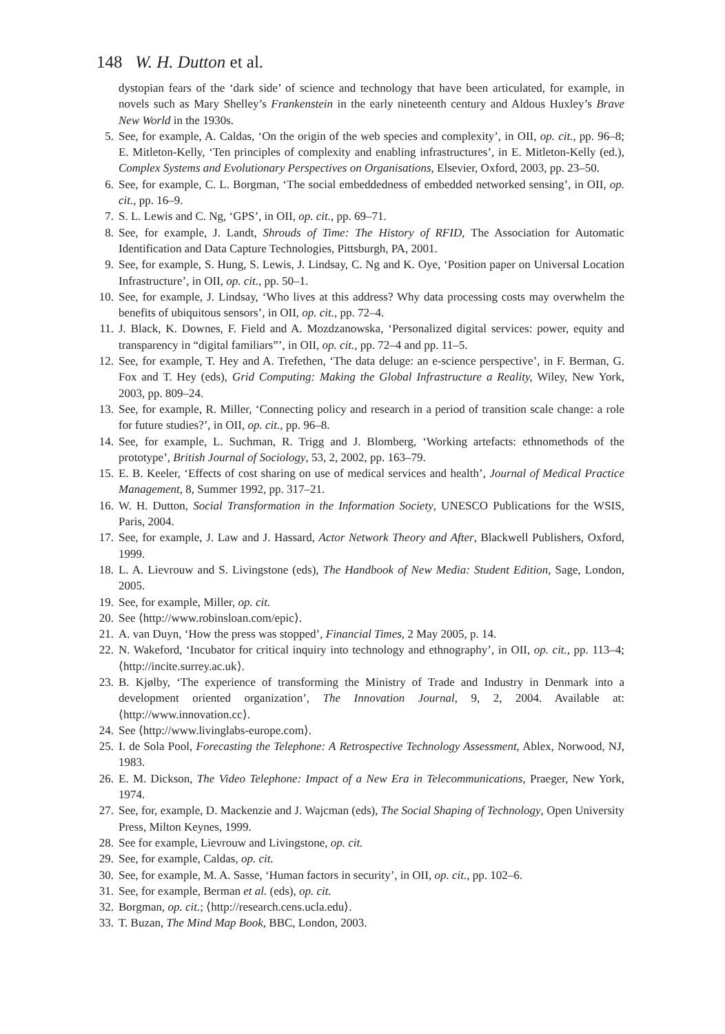148 W. H. Dutton et al.
dystopian fears of the ‘dark side’ of science and technology that have been articulated, for example, in novels such as Mary Shelley’s Frankenstein in the early nineteenth century and Aldous Huxley’s Brave New World in the 1930s.
5. See, for example, A. Caldas, ‘On the origin of the web species and complexity’, in OII, op. cit., pp. 96–8; E. Mitleton-Kelly, ‘Ten principles of complexity and enabling infrastructures’, in E. Mitleton-Kelly (ed.), Complex Systems and Evolutionary Perspectives on Organisations, Elsevier, Oxford, 2003, pp. 23–50.
6. See, for example, C. L. Borgman, ‘The social embeddedness of embedded networked sensing’, in OII, op. cit., pp. 16–9.
7. S. L. Lewis and C. Ng, ‘GPS’, in OII, op. cit., pp. 69–71.
8. See, for example, J. Landt, Shrouds of Time: The History of RFID, The Association for Automatic Identification and Data Capture Technologies, Pittsburgh, PA, 2001.
9. See, for example, S. Hung, S. Lewis, J. Lindsay, C. Ng and K. Oye, ‘Position paper on Universal Location Infrastructure’, in OII, op. cit., pp. 50–1.
10. See, for example, J. Lindsay, ‘Who lives at this address? Why data processing costs may overwhelm the benefits of ubiquitous sensors’, in OII, op. cit., pp. 72–4.
11. J. Black, K. Downes, F. Field and A. Mozdzanowska, ‘Personalized digital services: power, equity and transparency in “digital familiars”’, in OII, op. cit., pp. 72–4 and pp. 11–5.
12. See, for example, T. Hey and A. Trefethen, ‘The data deluge: an e-science perspective’, in F. Berman, G. Fox and T. Hey (eds), Grid Computing: Making the Global Infrastructure a Reality, Wiley, New York, 2003, pp. 809–24.
13. See, for example, R. Miller, ‘Connecting policy and research in a period of transition scale change: a role for future studies?’, in OII, op. cit., pp. 96–8.
14. See, for example, L. Suchman, R. Trigg and J. Blomberg, ‘Working artefacts: ethnomethods of the prototype’, British Journal of Sociology, 53, 2, 2002, pp. 163–79.
15. E. B. Keeler, ‘Effects of cost sharing on use of medical services and health’, Journal of Medical Practice Management, 8, Summer 1992, pp. 317–21.
16. W. H. Dutton, Social Transformation in the Information Society, UNESCO Publications for the WSIS, Paris, 2004.
17. See, for example, J. Law and J. Hassard, Actor Network Theory and After, Blackwell Publishers, Oxford, 1999.
18. L. A. Lievrouw and S. Livingstone (eds), The Handbook of New Media: Student Edition, Sage, London, 2005.
19. See, for example, Miller, op. cit.
20. See ⟨http://www.robinsloan.com/epic⟩.
21. A. van Duyn, ‘How the press was stopped’, Financial Times, 2 May 2005, p. 14.
22. N. Wakeford, ‘Incubator for critical inquiry into technology and ethnography’, in OII, op. cit., pp. 113–4; ⟨http://incite.surrey.ac.uk⟩.
23. B. Kjølby, ‘The experience of transforming the Ministry of Trade and Industry in Denmark into a development oriented organization’, The Innovation Journal, 9, 2, 2004. Available at: ⟨http://www.innovation.cc⟩.
24. See ⟨http://www.livinglabs-europe.com⟩.
25. I. de Sola Pool, Forecasting the Telephone: A Retrospective Technology Assessment, Ablex, Norwood, NJ, 1983.
26. E. M. Dickson, The Video Telephone: Impact of a New Era in Telecommunications, Praeger, New York, 1974.
27. See, for, example, D. Mackenzie and J. Wajcman (eds), The Social Shaping of Technology, Open University Press, Milton Keynes, 1999.
28. See for example, Lievrouw and Livingstone, op. cit.
29. See, for example, Caldas, op. cit.
30. See, for example, M. A. Sasse, ‘Human factors in security’, in OII, op. cit., pp. 102–6.
31. See, for example, Berman et al. (eds), op. cit.
32. Borgman, op. cit.; ⟨http://research.cens.ucla.edu⟩.
33. T. Buzan, The Mind Map Book, BBC, London, 2003.